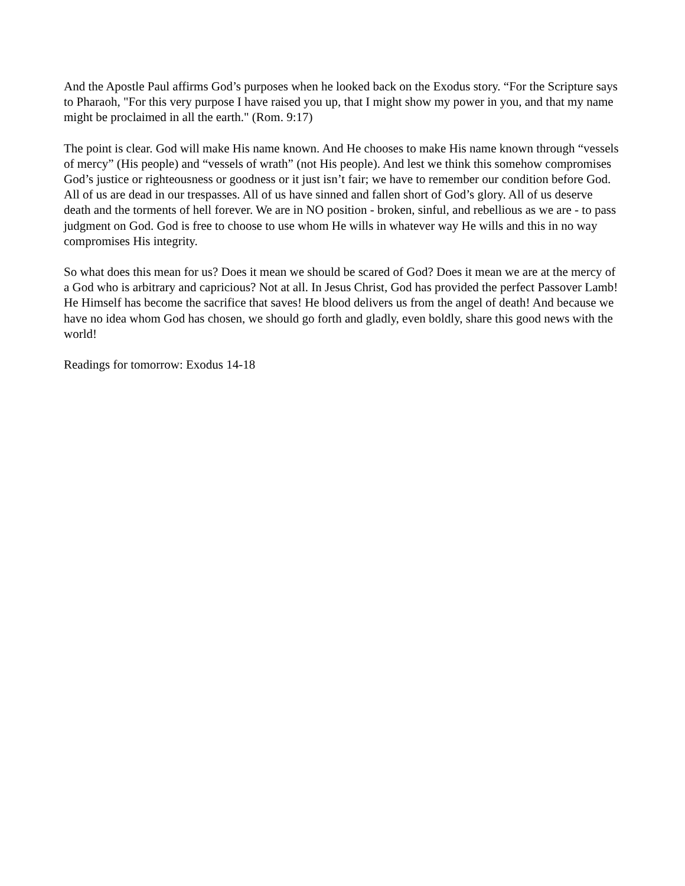And the Apostle Paul affirms God’s purposes when he looked back on the Exodus story. “For the Scripture says to Pharaoh, "For this very purpose I have raised you up, that I might show my power in you, and that my name might be proclaimed in all the earth." (Rom. 9:17)
The point is clear. God will make His name known. And He chooses to make His name known through “vessels of mercy” (His people) and “vessels of wrath” (not His people). And lest we think this somehow compromises God’s justice or righteousness or goodness or it just isn’t fair; we have to remember our condition before God. All of us are dead in our trespasses. All of us have sinned and fallen short of God’s glory. All of us deserve death and the torments of hell forever. We are in NO position - broken, sinful, and rebellious as we are - to pass judgment on God. God is free to choose to use whom He wills in whatever way He wills and this in no way compromises His integrity.
So what does this mean for us? Does it mean we should be scared of God? Does it mean we are at the mercy of a God who is arbitrary and capricious? Not at all. In Jesus Christ, God has provided the perfect Passover Lamb! He Himself has become the sacrifice that saves! He blood delivers us from the angel of death! And because we have no idea whom God has chosen, we should go forth and gladly, even boldly, share this good news with the world!
Readings for tomorrow: Exodus 14-18